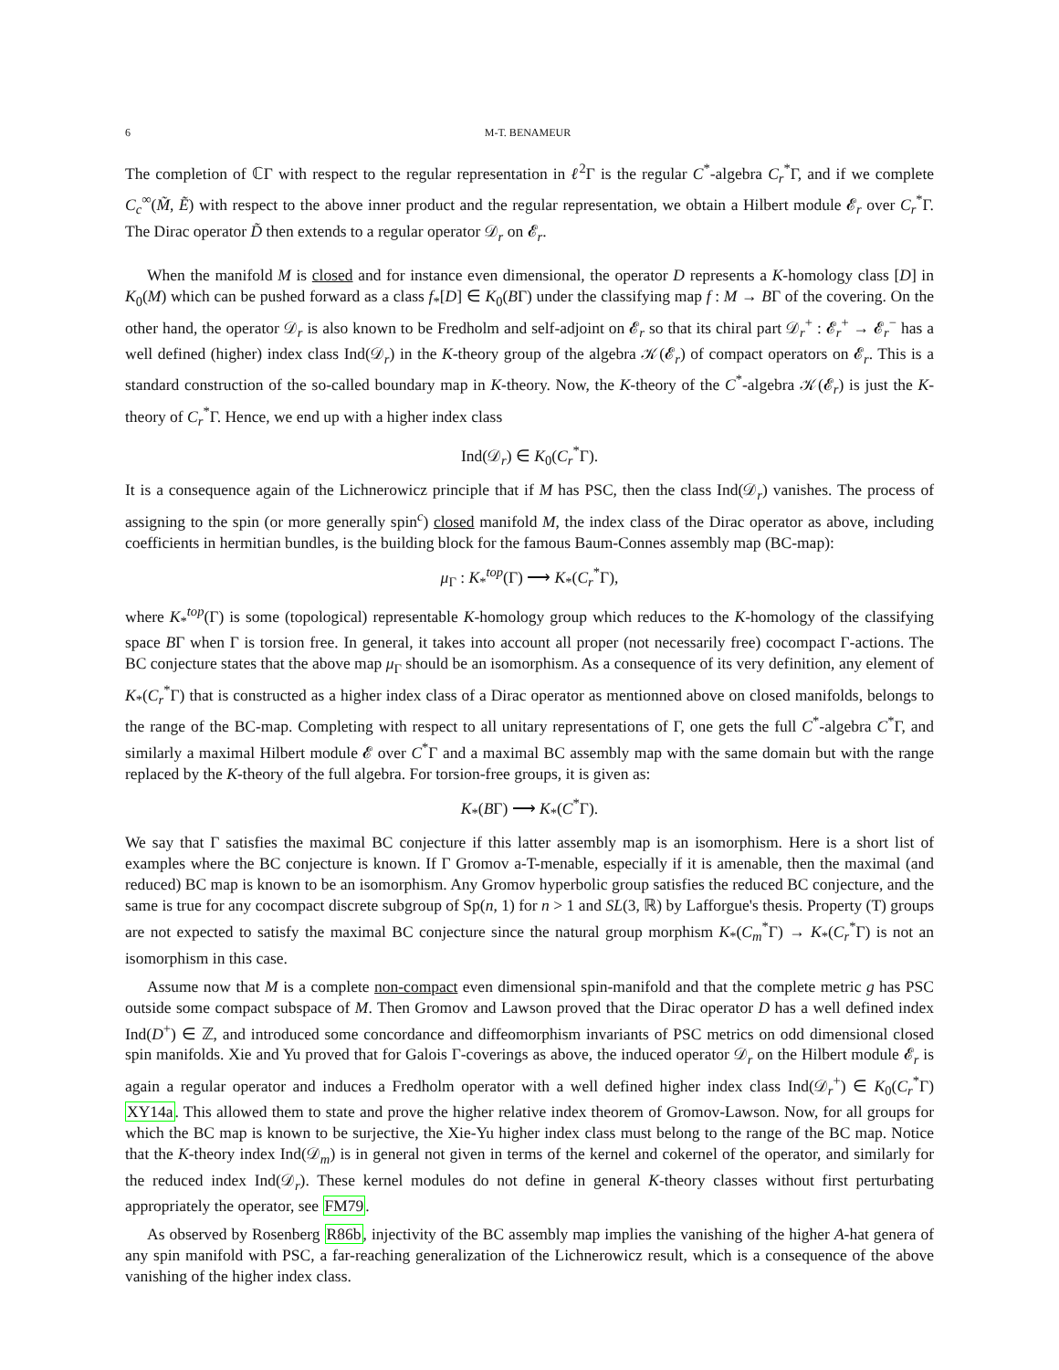6 M-T. BENAMEUR
The completion of ℂΓ with respect to the regular representation in ℓ<sup>2</sup>Γ is the regular C<sup>*</sup>-algebra C<sub>r</sub><sup>*</sup>Γ, and if we complete C<sub>c</sub><sup>∞</sup>(M̃, Ẽ) with respect to the above inner product and the regular representation, we obtain a Hilbert module 𝓔<sub>r</sub> over C<sub>r</sub><sup>*</sup>Γ. The Dirac operator D̃ then extends to a regular operator 𝒟<sub>r</sub> on 𝓔<sub>r</sub>.
When the manifold M is closed and for instance even dimensional, the operator D represents a K-homology class [D] in K<sub>0</sub>(M) which can be pushed forward as a class f<sub>*</sub>[D] ∈ K<sub>0</sub>(BΓ) under the classifying map f : M → BΓ of the covering. On the other hand, the operator 𝒟<sub>r</sub> is also known to be Fredholm and self-adjoint on 𝓔<sub>r</sub> so that its chiral part 𝒟<sub>r</sub><sup>+</sup> : 𝓔<sub>r</sub><sup>+</sup> → 𝓔<sub>r</sub><sup>−</sup> has a well defined (higher) index class Ind(𝒟<sub>r</sub>) in the K-theory group of the algebra 𝒦(𝓔<sub>r</sub>) of compact operators on 𝓔<sub>r</sub>. This is a standard construction of the so-called boundary map in K-theory. Now, the K-theory of the C<sup>*</sup>-algebra 𝒦(𝓔<sub>r</sub>) is just the K-theory of C<sub>r</sub><sup>*</sup>Γ. Hence, we end up with a higher index class
Ind(𝒟<sub>r</sub>) ∈ K<sub>0</sub>(C<sub>r</sub><sup>*</sup>Γ).
It is a consequence again of the Lichnerowicz principle that if M has PSC, then the class Ind(𝒟<sub>r</sub>) vanishes. The process of assigning to the spin (or more generally spin<sup>c</sup>) closed manifold M, the index class of the Dirac operator as above, including coefficients in hermitian bundles, is the building block for the famous Baum-Connes assembly map (BC-map):
μ<sub>Γ</sub> : K<sub>*</sub><sup>top</sup>(Γ) ⟶ K<sub>*</sub>(C<sub>r</sub><sup>*</sup>Γ),
where K<sub>*</sub><sup>top</sup>(Γ) is some (topological) representable K-homology group which reduces to the K-homology of the classifying space BΓ when Γ is torsion free. In general, it takes into account all proper (not necessarily free) cocompact Γ-actions. The BC conjecture states that the above map μ<sub>Γ</sub> should be an isomorphism. As a consequence of its very definition, any element of K<sub>*</sub>(C<sub>r</sub><sup>*</sup>Γ) that is constructed as a higher index class of a Dirac operator as mentionned above on closed manifolds, belongs to the range of the BC-map. Completing with respect to all unitary representations of Γ, one gets the full C<sup>*</sup>-algebra C<sup>*</sup>Γ, and similarly a maximal Hilbert module 𝓔 over C<sup>*</sup>Γ and a maximal BC assembly map with the same domain but with the range replaced by the K-theory of the full algebra. For torsion-free groups, it is given as:
K<sub>*</sub>(BΓ) ⟶ K<sub>*</sub>(C<sup>*</sup>Γ).
We say that Γ satisfies the maximal BC conjecture if this latter assembly map is an isomorphism. Here is a short list of examples where the BC conjecture is known. If Γ Gromov a-T-menable, especially if it is amenable, then the maximal (and reduced) BC map is known to be an isomorphism. Any Gromov hyperbolic group satisfies the reduced BC conjecture, and the same is true for any cocompact discrete subgroup of Sp(n, 1) for n > 1 and SL(3, ℝ) by Lafforgue's thesis. Property (T) groups are not expected to satisfy the maximal BC conjecture since the natural group morphism K<sub>*</sub>(C<sub>m</sub><sup>*</sup>Γ) → K<sub>*</sub>(C<sub>r</sub><sup>*</sup>Γ) is not an isomorphism in this case.
Assume now that M is a complete non-compact even dimensional spin-manifold and that the complete metric g has PSC outside some compact subspace of M. Then Gromov and Lawson proved that the Dirac operator D has a well defined index Ind(D<sup>+</sup>) ∈ ℤ, and introduced some concordance and diffeomorphism invariants of PSC metrics on odd dimensional closed spin manifolds. Xie and Yu proved that for Galois Γ-coverings as above, the induced operator 𝒟<sub>r</sub> on the Hilbert module 𝓔<sub>r</sub> is again a regular operator and induces a Fredholm operator with a well defined higher index class Ind(𝒟<sub>r</sub><sup>+</sup>) ∈ K<sub>0</sub>(C<sub>r</sub><sup>*</sup>Γ) XY14a. This allowed them to state and prove the higher relative index theorem of Gromov-Lawson. Now, for all groups for which the BC map is known to be surjective, the Xie-Yu higher index class must belong to the range of the BC map. Notice that the K-theory index Ind(𝒟<sub>m</sub>) is in general not given in terms of the kernel and cokernel of the operator, and similarly for the reduced index Ind(𝒟<sub>r</sub>). These kernel modules do not define in general K-theory classes without first perturbating appropriately the operator, see FM79.
As observed by Rosenberg R86b, injectivity of the BC assembly map implies the vanishing of the higher A-hat genera of any spin manifold with PSC, a far-reaching generalization of the Lichnerowicz result, which is a consequence of the above vanishing of the higher index class.